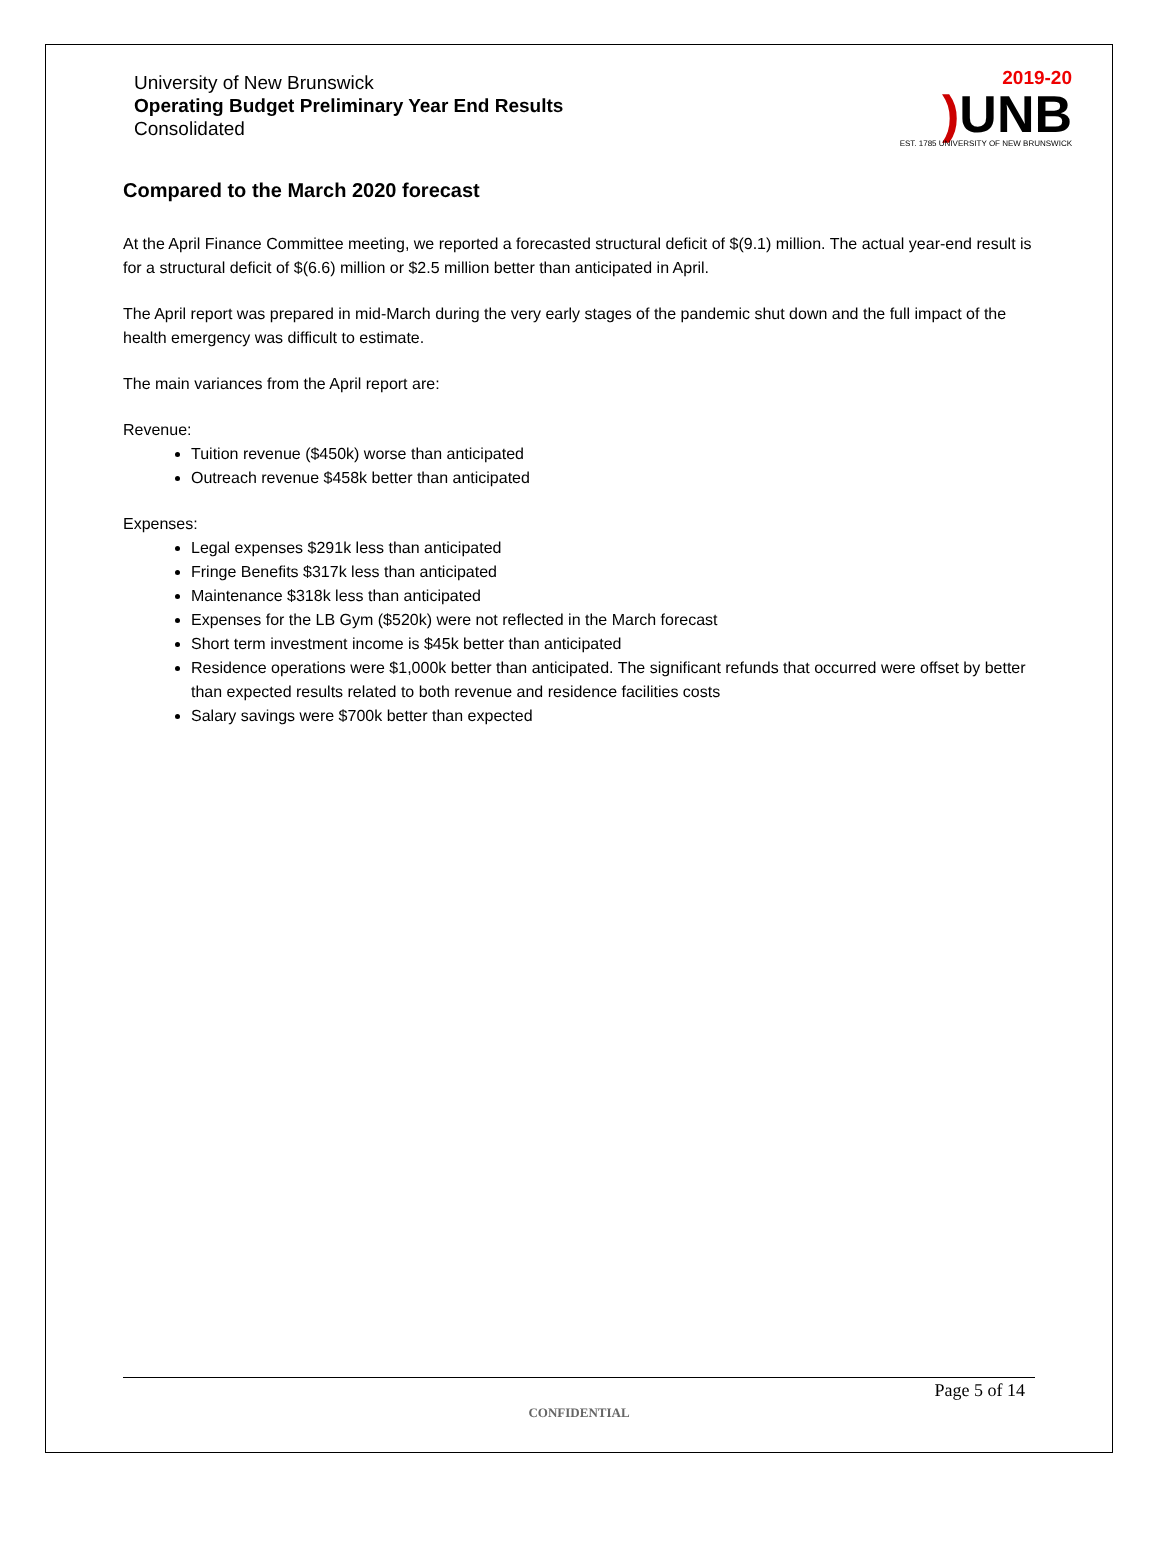University of New Brunswick
Operating Budget Preliminary Year End Results
Consolidated
2019-20
) UNB
EST. 1785 UNIVERSITY OF NEW BRUNSWICK
Compared to the March 2020 forecast
At the April Finance Committee meeting, we reported a forecasted structural deficit of $(9.1) million. The actual year-end result is for a structural deficit of $(6.6) million or $2.5 million better than anticipated in April.
The April report was prepared in mid-March during the very early stages of the pandemic shut down and the full impact of the health emergency was difficult to estimate.
The main variances from the April report are:
Revenue:
Tuition revenue ($450k) worse than anticipated
Outreach revenue $458k better than anticipated
Expenses:
Legal expenses $291k less than anticipated
Fringe Benefits $317k less than anticipated
Maintenance $318k less than anticipated
Expenses for the LB Gym ($520k) were not reflected in the March forecast
Short term investment income is $45k better than anticipated
Residence operations were $1,000k better than anticipated. The significant refunds that occurred were offset by better than expected results related to both revenue and residence facilities costs
Salary savings were $700k better than expected
Page 5 of 14
CONFIDENTIAL